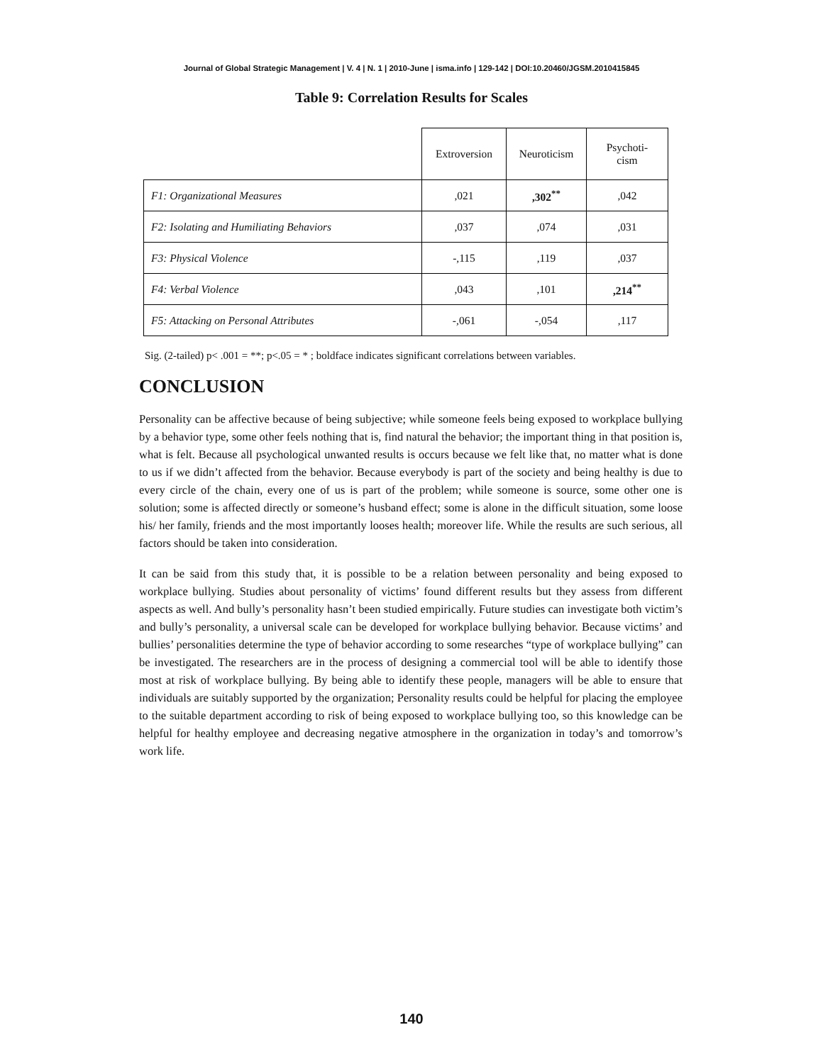Journal of Global Strategic Management | V. 4 | N. 1 | 2010-June | isma.info | 129-142 | DOI:10.20460/JGSM.2010415845
Table 9: Correlation Results for Scales
| | Extroversion | Neuroticism | Psychoti- cism |
| --- | --- | --- | --- |
| F1: Organizational Measures | ,021 | ,302<sup>**</sup> | ,042 |
| F2: Isolating and Humiliating Behaviors | ,037 | ,074 | ,031 |
| F3: Physical Violence | -,115 | ,119 | ,037 |
| F4: Verbal Violence | ,043 | ,101 | ,214<sup>**</sup> |
| F5: Attacking on Personal Attributes | -,061 | -,054 | ,117 |
Sig. (2-tailed) p< .001 = **; p<.05 = * ; boldface indicates significant correlations between variables.
CONCLUSION
Personality can be affective because of being subjective; while someone feels being exposed to workplace bullying by a behavior type, some other feels nothing that is, find natural the behavior; the important thing in that position is, what is felt. Because all psychological unwanted results is occurs because we felt like that, no matter what is done to us if we didn’t affected from the behavior. Because everybody is part of the society and being healthy is due to every circle of the chain, every one of us is part of the problem; while someone is source, some other one is solution; some is affected directly or someone’s husband effect; some is alone in the difficult situation, some loose his/ her family, friends and the most importantly looses health; moreover life. While the results are such serious, all factors should be taken into consideration.
It can be said from this study that, it is possible to be a relation between personality and being exposed to workplace bullying. Studies about personality of victims’ found different results but they assess from different aspects as well. And bully’s personality hasn’t been studied empirically. Future studies can investigate both victim’s and bully’s personality, a universal scale can be developed for workplace bullying behavior. Because victims’ and bullies’ personalities determine the type of behavior according to some researches “type of workplace bullying” can be investigated. The researchers are in the process of designing a commercial tool will be able to identify those most at risk of workplace bullying. By being able to identify these people, managers will be able to ensure that individuals are suitably supported by the organization; Personality results could be helpful for placing the employee to the suitable department according to risk of being exposed to workplace bullying too, so this knowledge can be helpful for healthy employee and decreasing negative atmosphere in the organization in today’s and tomorrow’s work life.
140